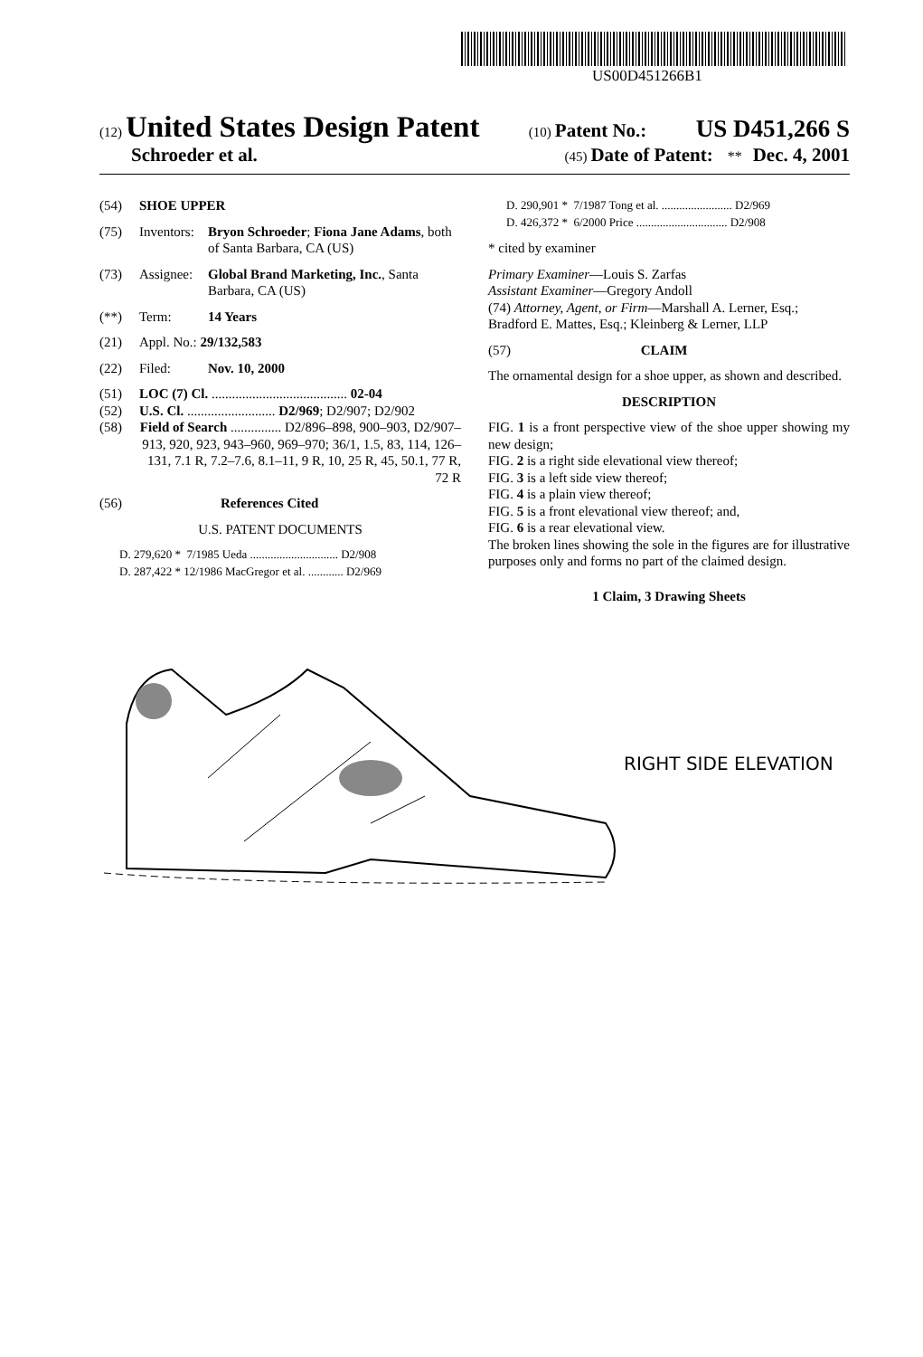US00D451266B1
(12) United States Design Patent (10) Patent No.: US D451,266 S
Schroeder et al. (45) Date of Patent: ** Dec. 4, 2001
(54) SHOE UPPER
(75) Inventors: Bryon Schroeder; Fiona Jane Adams, both of Santa Barbara, CA (US)
(73) Assignee: Global Brand Marketing, Inc., Santa Barbara, CA (US)
(**) Term: 14 Years
(21) Appl. No.: 29/132,583
(22) Filed: Nov. 10, 2000
(51) LOC (7) Cl. ........................................ 02-04
(52) U.S. Cl. .......................... D2/969; D2/907; D2/902
(58) Field of Search ............... D2/896–898, 900–903, D2/907–913, 920, 923, 943–960, 969–970; 36/1, 1.5, 83, 114, 126–131, 7.1 R, 7.2–7.6, 8.1–11, 9 R, 10, 25 R, 45, 50.1, 77 R, 72 R
(56) References Cited
U.S. PATENT DOCUMENTS
D. 279,620 * 7/1985 Ueda .............................. D2/908
D. 287,422 * 12/1986 MacGregor et al. ............ D2/969
D. 290,901 * 7/1987 Tong et al. ........................ D2/969
D. 426,372 * 6/2000 Price ............................... D2/908
* cited by examiner
Primary Examiner—Louis S. Zarfas
Assistant Examiner—Gregory Andoll
(74) Attorney, Agent, or Firm—Marshall A. Lerner, Esq.; Bradford E. Mattes, Esq.; Kleinberg & Lerner, LLP
(57) CLAIM
The ornamental design for a shoe upper, as shown and described.
DESCRIPTION
FIG. 1 is a front perspective view of the shoe upper showing my new design;
FIG. 2 is a right side elevational view thereof;
FIG. 3 is a left side view thereof;
FIG. 4 is a plain view thereof;
FIG. 5 is a front elevational view thereof; and,
FIG. 6 is a rear elevational view.
The broken lines showing the sole in the figures are for illustrative purposes only and forms no part of the claimed design.
1 Claim, 3 Drawing Sheets
RIGHT SIDE ELEVATION